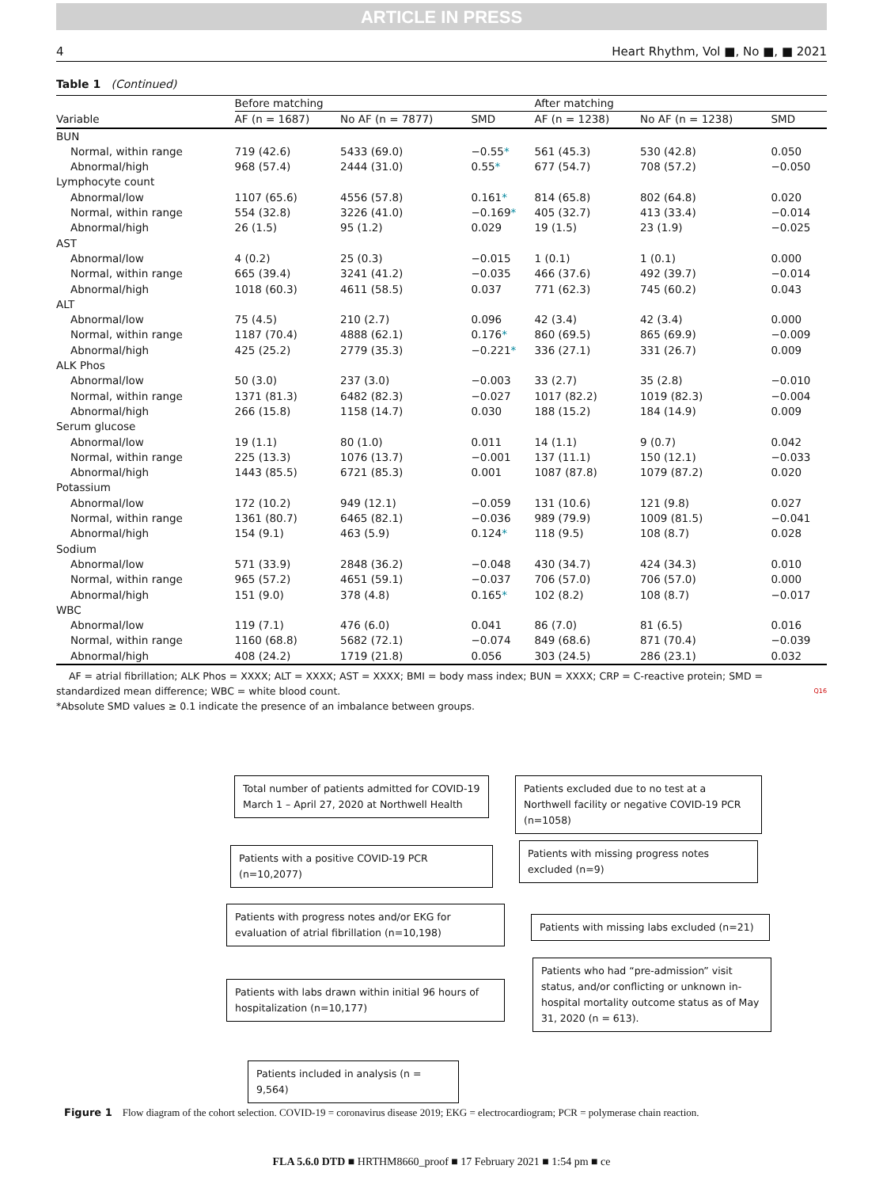ARTICLE IN PRESS
4 Heart Rhythm, Vol ■, No ■, ■ 2021
Table 1 (Continued)
| | Before matching | | | After matching | | |
| --- | --- | --- | --- | --- | --- | --- |
| Variable | AF (n = 1687) | No AF (n = 7877) | SMD | AF (n = 1238) | No AF (n = 1238) | SMD |
| BUN | | | | | | |
| Normal, within range | 719 (42.6) | 5433 (69.0) | −0.55 * | 561 (45.3) | 530 (42.8) | 0.050 |
| Abnormal/high | 968 (57.4) | 2444 (31.0) | 0.55 * | 677 (54.7) | 708 (57.2) | −0.050 |
| Lymphocyte count | | | | | | |
| Abnormal/low | 1107 (65.6) | 4556 (57.8) | 0.161 * | 814 (65.8) | 802 (64.8) | 0.020 |
| Normal, within range | 554 (32.8) | 3226 (41.0) | −0.169 * | 405 (32.7) | 413 (33.4) | −0.014 |
| Abnormal/high | 26 (1.5) | 95 (1.2) | 0.029 | 19 (1.5) | 23 (1.9) | −0.025 |
| AST | | | | | | |
| Abnormal/low | 4 (0.2) | 25 (0.3) | −0.015 | 1 (0.1) | 1 (0.1) | 0.000 |
| Normal, within range | 665 (39.4) | 3241 (41.2) | −0.035 | 466 (37.6) | 492 (39.7) | −0.014 |
| Abnormal/high | 1018 (60.3) | 4611 (58.5) | 0.037 | 771 (62.3) | 745 (60.2) | 0.043 |
| ALT | | | | | | |
| Abnormal/low | 75 (4.5) | 210 (2.7) | 0.096 | 42 (3.4) | 42 (3.4) | 0.000 |
| Normal, within range | 1187 (70.4) | 4888 (62.1) | 0.176 * | 860 (69.5) | 865 (69.9) | −0.009 |
| Abnormal/high | 425 (25.2) | 2779 (35.3) | −0.221 * | 336 (27.1) | 331 (26.7) | 0.009 |
| ALK Phos | | | | | | |
| Abnormal/low | 50 (3.0) | 237 (3.0) | −0.003 | 33 (2.7) | 35 (2.8) | −0.010 |
| Normal, within range | 1371 (81.3) | 6482 (82.3) | −0.027 | 1017 (82.2) | 1019 (82.3) | −0.004 |
| Abnormal/high | 266 (15.8) | 1158 (14.7) | 0.030 | 188 (15.2) | 184 (14.9) | 0.009 |
| Serum glucose | | | | | | |
| Abnormal/low | 19 (1.1) | 80 (1.0) | 0.011 | 14 (1.1) | 9 (0.7) | 0.042 |
| Normal, within range | 225 (13.3) | 1076 (13.7) | −0.001 | 137 (11.1) | 150 (12.1) | −0.033 |
| Abnormal/high | 1443 (85.5) | 6721 (85.3) | 0.001 | 1087 (87.8) | 1079 (87.2) | 0.020 |
| Potassium | | | | | | |
| Abnormal/low | 172 (10.2) | 949 (12.1) | −0.059 | 131 (10.6) | 121 (9.8) | 0.027 |
| Normal, within range | 1361 (80.7) | 6465 (82.1) | −0.036 | 989 (79.9) | 1009 (81.5) | −0.041 |
| Abnormal/high | 154 (9.1) | 463 (5.9) | 0.124 * | 118 (9.5) | 108 (8.7) | 0.028 |
| Sodium | | | | | | |
| Abnormal/low | 571 (33.9) | 2848 (36.2) | −0.048 | 430 (34.7) | 424 (34.3) | 0.010 |
| Normal, within range | 965 (57.2) | 4651 (59.1) | −0.037 | 706 (57.0) | 706 (57.0) | 0.000 |
| Abnormal/high | 151 (9.0) | 378 (4.8) | 0.165 * | 102 (8.2) | 108 (8.7) | −0.017 |
| WBC | | | | | | |
| Abnormal/low | 119 (7.1) | 476 (6.0) | 0.041 | 86 (7.0) | 81 (6.5) | 0.016 |
| Normal, within range | 1160 (68.8) | 5682 (72.1) | −0.074 | 849 (68.6) | 871 (70.4) | −0.039 |
| Abnormal/high | 408 (24.2) | 1719 (21.8) | 0.056 | 303 (24.5) | 286 (23.1) | 0.032 |
AF = atrial fibrillation; ALK Phos = XXXX; ALT = XXXX; AST = XXXX; BMI = body mass index; BUN = XXXX; CRP = C-reactive protein; SMD = standardized mean difference; WBC = white blood count. Q16
*Absolute SMD values ≥ 0.1 indicate the presence of an imbalance between groups.
Total number of patients admitted for COVID-19 March 1 – April 27, 2020 at Northwell Health
Patients excluded due to no test at a Northwell facility or negative COVID-19 PCR (n=1058)
Patients with a positive COVID-19 PCR (n=10,2077)
Patients with missing progress notes excluded (n=9)
Patients with progress notes and/or EKG for evaluation of atrial fibrillation (n=10,198)
Patients with missing labs excluded (n=21)
Patients with labs drawn within initial 96 hours of hospitalization (n=10,177)
Patients who had “pre-admission” visit status, and/or conflicting or unknown in-hospital mortality outcome status as of May 31, 2020 (n = 613).
Patients included in analysis (n = 9,564)
Figure 1 Flow diagram of the cohort selection. COVID-19 = coronavirus disease 2019; EKG = electrocardiogram; PCR = polymerase chain reaction.
FLA 5.6.0 DTD ■ HRTHM8660_proof ■ 17 February 2021 ■ 1:54 pm ■ ce